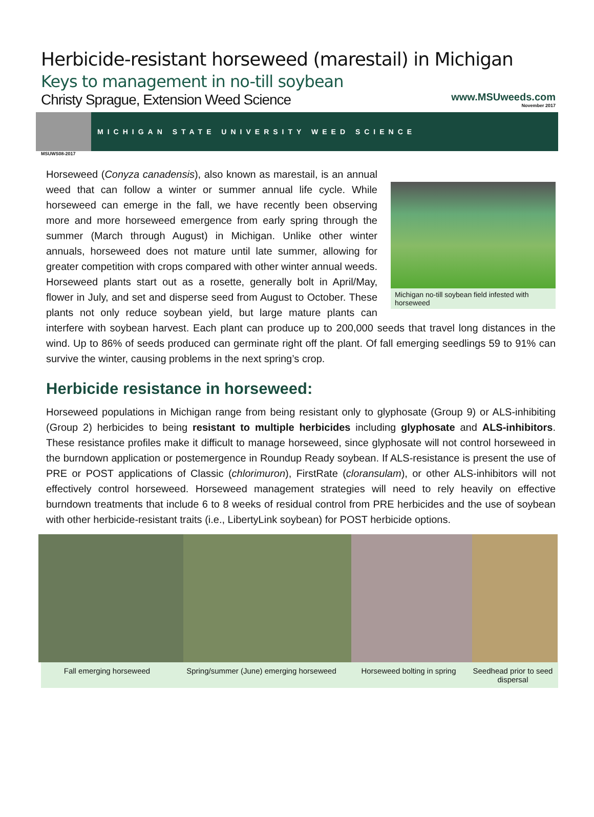Herbicide-resistant horseweed (marestail) in Michigan
Keys to management in no-till soybean
Christy Sprague, Extension Weed Science
www.MSUweeds.com
November 2017
MICHIGAN STATE UNIVERSITY WEED SCIENCE
MSUWS08-2017
Michigan no-till soybean field infested with horseweed
Horseweed (Conyza canadensis), also known as marestail, is an annual weed that can follow a winter or summer annual life cycle. While horseweed can emerge in the fall, we have recently been observing more and more horseweed emergence from early spring through the summer (March through August) in Michigan. Unlike other winter annuals, horseweed does not mature until late summer, allowing for greater competition with crops compared with other winter annual weeds. Horseweed plants start out as a rosette, generally bolt in April/May, flower in July, and set and disperse seed from August to October. These plants not only reduce soybean yield, but large mature plants can interfere with soybean harvest. Each plant can produce up to 200,000 seeds that travel long distances in the wind. Up to 86% of seeds produced can germinate right off the plant. Of fall emerging seedlings 59 to 91% can survive the winter, causing problems in the next spring’s crop.
Herbicide resistance in horseweed:
Horseweed populations in Michigan range from being resistant only to glyphosate (Group 9) or ALS-inhibiting (Group 2) herbicides to being resistant to multiple herbicides including glyphosate and ALS-inhibitors. These resistance profiles make it difficult to manage horseweed, since glyphosate will not control horseweed in the burndown application or postemergence in Roundup Ready soybean. If ALS-resistance is present the use of PRE or POST applications of Classic (chlorimuron), FirstRate (cloransulam), or other ALS-inhibitors will not effectively control horseweed. Horseweed management strategies will need to rely heavily on effective burndown treatments that include 6 to 8 weeks of residual control from PRE herbicides and the use of soybean with other herbicide-resistant traits (i.e., LibertyLink soybean) for POST herbicide options.
Fall emerging horseweed Spring/summer (June) emerging horseweed
Horseweed bolting in spring
Seedhead prior to seed dispersal